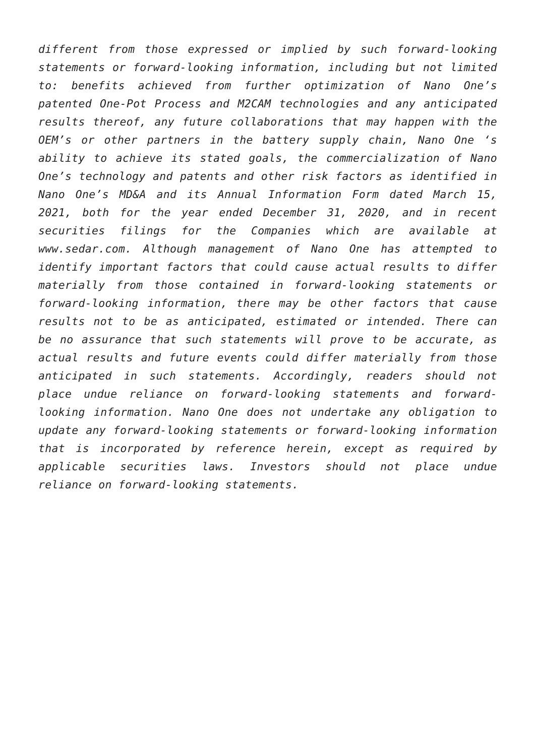different from those expressed or implied by such forward-looking statements or forward-looking information, including but not limited to: benefits achieved from further optimization of Nano One’s patented One-Pot Process and M2CAM technologies and any anticipated results thereof, any future collaborations that may happen with the OEM’s or other partners in the battery supply chain, Nano One ‘s ability to achieve its stated goals, the commercialization of Nano One’s technology and patents and other risk factors as identified in Nano One’s MD&A and its Annual Information Form dated March 15, 2021, both for the year ended December 31, 2020, and in recent securities filings for the Companies which are available at www.sedar.com. Although management of Nano One has attempted to identify important factors that could cause actual results to differ materially from those contained in forward-looking statements or forward-looking information, there may be other factors that cause results not to be as anticipated, estimated or intended. There can be no assurance that such statements will prove to be accurate, as actual results and future events could differ materially from those anticipated in such statements. Accordingly, readers should not place undue reliance on forward-looking statements and forward-looking information. Nano One does not undertake any obligation to update any forward-looking statements or forward-looking information that is incorporated by reference herein, except as required by applicable securities laws. Investors should not place undue reliance on forward-looking statements.